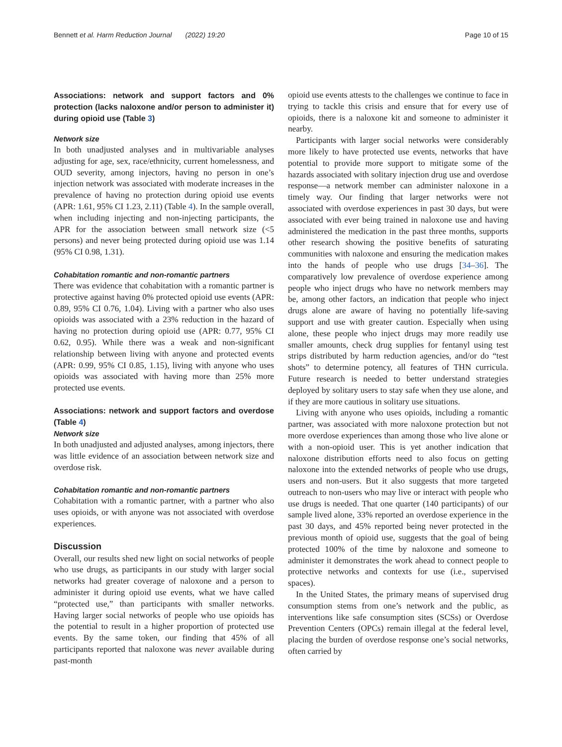Bennett et al. Harm Reduction Journal (2022) 19:20 Page 10 of 15
Associations: network and support factors and 0% protection (lacks naloxone and/or person to administer it) during opioid use (Table 3)
Network size
In both unadjusted analyses and in multivariable analyses adjusting for age, sex, race/ethnicity, current homelessness, and OUD severity, among injectors, having no person in one’s injection network was associated with moderate increases in the prevalence of having no protection during opioid use events (APR: 1.61, 95% CI 1.23, 2.11) (Table 4). In the sample overall, when including injecting and non-injecting participants, the APR for the association between small network size (<5 persons) and never being protected during opioid use was 1.14 (95% CI 0.98, 1.31).
Cohabitation romantic and non-romantic partners
There was evidence that cohabitation with a romantic partner is protective against having 0% protected opioid use events (APR: 0.89, 95% CI 0.76, 1.04). Living with a partner who also uses opioids was associated with a 23% reduction in the hazard of having no protection during opioid use (APR: 0.77, 95% CI 0.62, 0.95). While there was a weak and non-significant relationship between living with anyone and protected events (APR: 0.99, 95% CI 0.85, 1.15), living with anyone who uses opioids was associated with having more than 25% more protected use events.
Associations: network and support factors and overdose (Table 4)
Network size
In both unadjusted and adjusted analyses, among injectors, there was little evidence of an association between network size and overdose risk.
Cohabitation romantic and non-romantic partners
Cohabitation with a romantic partner, with a partner who also uses opioids, or with anyone was not associated with overdose experiences.
Discussion
Overall, our results shed new light on social networks of people who use drugs, as participants in our study with larger social networks had greater coverage of naloxone and a person to administer it during opioid use events, what we have called “protected use,” than participants with smaller networks. Having larger social networks of people who use opioids has the potential to result in a higher proportion of protected use events. By the same token, our finding that 45% of all participants reported that naloxone was never available during past-month
opioid use events attests to the challenges we continue to face in trying to tackle this crisis and ensure that for every use of opioids, there is a naloxone kit and someone to administer it nearby.
Participants with larger social networks were considerably more likely to have protected use events, networks that have potential to provide more support to mitigate some of the hazards associated with solitary injection drug use and overdose response—a network member can administer naloxone in a timely way. Our finding that larger networks were not associated with overdose experiences in past 30 days, but were associated with ever being trained in naloxone use and having administered the medication in the past three months, supports other research showing the positive benefits of saturating communities with naloxone and ensuring the medication makes into the hands of people who use drugs [34–36]. The comparatively low prevalence of overdose experience among people who inject drugs who have no network members may be, among other factors, an indication that people who inject drugs alone are aware of having no potentially life-saving support and use with greater caution. Especially when using alone, these people who inject drugs may more readily use smaller amounts, check drug supplies for fentanyl using test strips distributed by harm reduction agencies, and/or do “test shots” to determine potency, all features of THN curricula. Future research is needed to better understand strategies deployed by solitary users to stay safe when they use alone, and if they are more cautious in solitary use situations.
Living with anyone who uses opioids, including a romantic partner, was associated with more naloxone protection but not more overdose experiences than among those who live alone or with a non-opioid user. This is yet another indication that naloxone distribution efforts need to also focus on getting naloxone into the extended networks of people who use drugs, users and non-users. But it also suggests that more targeted outreach to non-users who may live or interact with people who use drugs is needed. That one quarter (140 participants) of our sample lived alone, 33% reported an overdose experience in the past 30 days, and 45% reported being never protected in the previous month of opioid use, suggests that the goal of being protected 100% of the time by naloxone and someone to administer it demonstrates the work ahead to connect people to protective networks and contexts for use (i.e., supervised spaces).
In the United States, the primary means of supervised drug consumption stems from one’s network and the public, as interventions like safe consumption sites (SCSs) or Overdose Prevention Centers (OPCs) remain illegal at the federal level, placing the burden of overdose response one’s social networks, often carried by